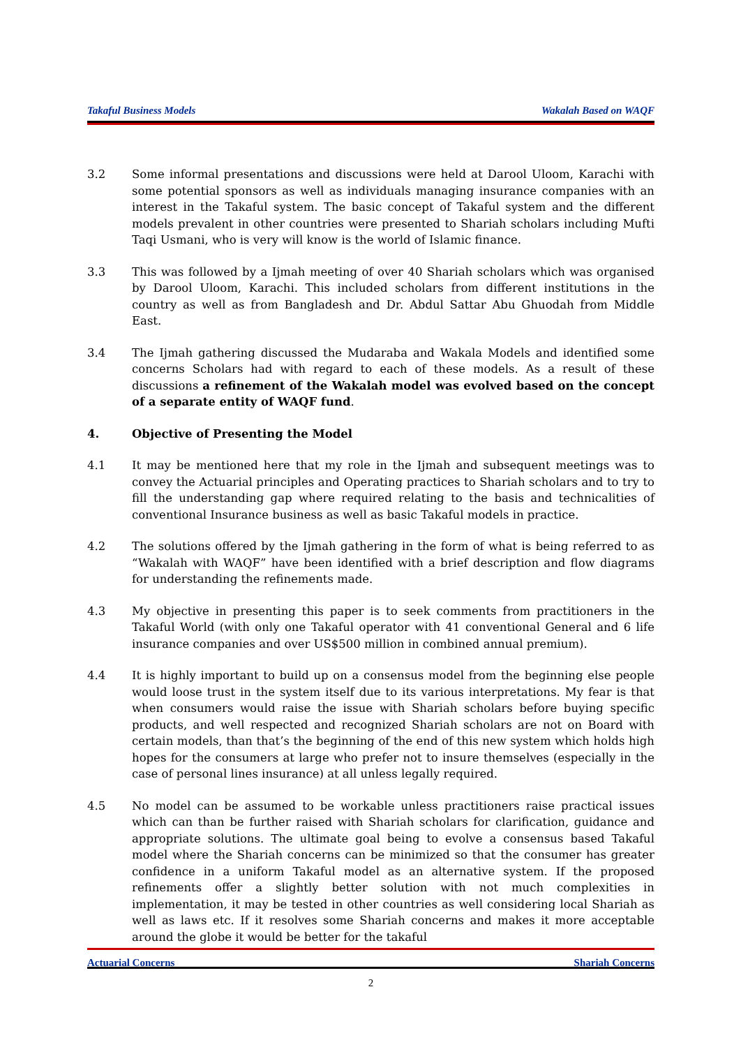Takaful Business Models Wakalah Based on WAQF
3.2 Some informal presentations and discussions were held at Darool Uloom, Karachi with some potential sponsors as well as individuals managing insurance companies with an interest in the Takaful system. The basic concept of Takaful system and the different models prevalent in other countries were presented to Shariah scholars including Mufti Taqi Usmani, who is very will know is the world of Islamic finance.
3.3 This was followed by a Ijmah meeting of over 40 Shariah scholars which was organised by Darool Uloom, Karachi. This included scholars from different institutions in the country as well as from Bangladesh and Dr. Abdul Sattar Abu Ghuodah from Middle East.
3.4 The Ijmah gathering discussed the Mudaraba and Wakala Models and identified some concerns Scholars had with regard to each of these models. As a result of these discussions a refinement of the Wakalah model was evolved based on the concept of a separate entity of WAQF fund.
4. Objective of Presenting the Model
4.1 It may be mentioned here that my role in the Ijmah and subsequent meetings was to convey the Actuarial principles and Operating practices to Shariah scholars and to try to fill the understanding gap where required relating to the basis and technicalities of conventional Insurance business as well as basic Takaful models in practice.
4.2 The solutions offered by the Ijmah gathering in the form of what is being referred to as “Wakalah with WAQF” have been identified with a brief description and flow diagrams for understanding the refinements made.
4.3 My objective in presenting this paper is to seek comments from practitioners in the Takaful World (with only one Takaful operator with 41 conventional General and 6 life insurance companies and over US$500 million in combined annual premium).
4.4 It is highly important to build up on a consensus model from the beginning else people would loose trust in the system itself due to its various interpretations. My fear is that when consumers would raise the issue with Shariah scholars before buying specific products, and well respected and recognized Shariah scholars are not on Board with certain models, than that’s the beginning of the end of this new system which holds high hopes for the consumers at large who prefer not to insure themselves (especially in the case of personal lines insurance) at all unless legally required.
4.5 No model can be assumed to be workable unless practitioners raise practical issues which can than be further raised with Shariah scholars for clarification, guidance and appropriate solutions. The ultimate goal being to evolve a consensus based Takaful model where the Shariah concerns can be minimized so that the consumer has greater confidence in a uniform Takaful model as an alternative system. If the proposed refinements offer a slightly better solution with not much complexities in implementation, it may be tested in other countries as well considering local Shariah as well as laws etc. If it resolves some Shariah concerns and makes it more acceptable around the globe it would be better for the takaful
Actuarial Concerns Shariah Concerns
2